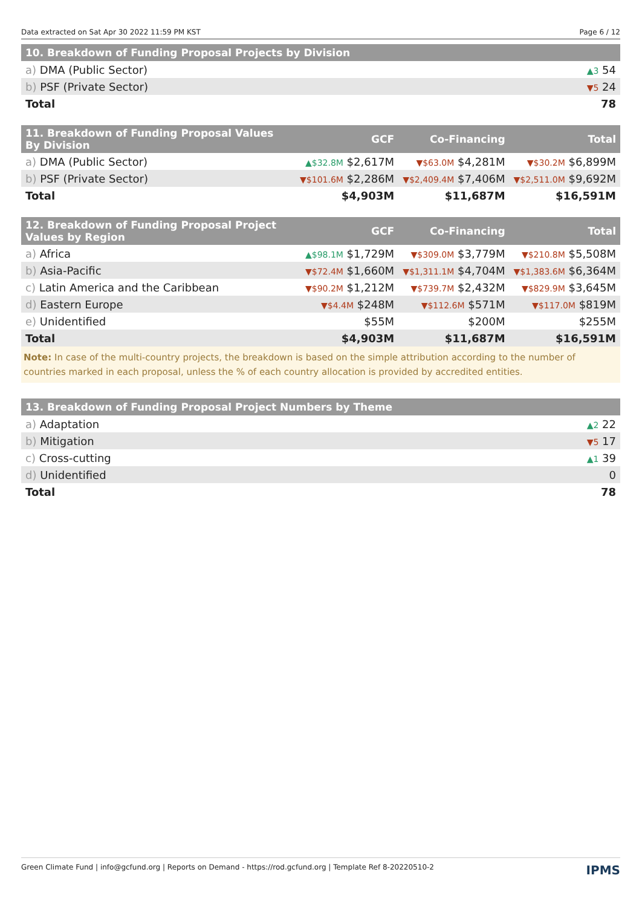Data extracted on Sat Apr 30 2022 11:59 PM KST Page 6 / 12
| 10. Breakdown of Funding Proposal Projects by Division | |
| --- | --- |
| a) DMA (Public Sector) | ▲3 54 |
| b) PSF (Private Sector) | ▼5 24 |
| Total | 78 |
| 11. Breakdown of Funding Proposal Values By Division | GCF | Co-Financing | Total |
| --- | --- | --- | --- |
| a) DMA (Public Sector) | ▲$32.8M $2,617M | ▼$63.0M $4,281M | ▼$30.2M $6,899M |
| b) PSF (Private Sector) | ▼$101.6M $2,286M | ▼$2,409.4M $7,406M | ▼$2,511.0M $9,692M |
| Total | $4,903M | $11,687M | $16,591M |
| 12. Breakdown of Funding Proposal Project Values by Region | GCF | Co-Financing | Total |
| --- | --- | --- | --- |
| a) Africa | ▲$98.1M $1,729M | ▼$309.0M $3,779M | ▼$210.8M $5,508M |
| b) Asia-Pacific | ▼$72.4M $1,660M | ▼$1,311.1M $4,704M | ▼$1,383.6M $6,364M |
| c) Latin America and the Caribbean | ▼$90.2M $1,212M | ▼$739.7M $2,432M | ▼$829.9M $3,645M |
| d) Eastern Europe | ▼$4.4M $248M | ▼$112.6M $571M | ▼$117.0M $819M |
| e) Unidentified | $55M | $200M | $255M |
| Total | $4,903M | $11,687M | $16,591M |
Note: In case of the multi-country projects, the breakdown is based on the simple attribution according to the number of countries marked in each proposal, unless the % of each country allocation is provided by accredited entities.
| 13. Breakdown of Funding Proposal Project Numbers by Theme | |
| --- | --- |
| a) Adaptation | ▲2 22 |
| b) Mitigation | ▼5 17 |
| c) Cross-cutting | ▲1 39 |
| d) Unidentified | 0 |
| Total | 78 |
Green Climate Fund | info@gcfund.org | Reports on Demand - https://rod.gcfund.org | Template Ref 8-20220510-2 IPMS